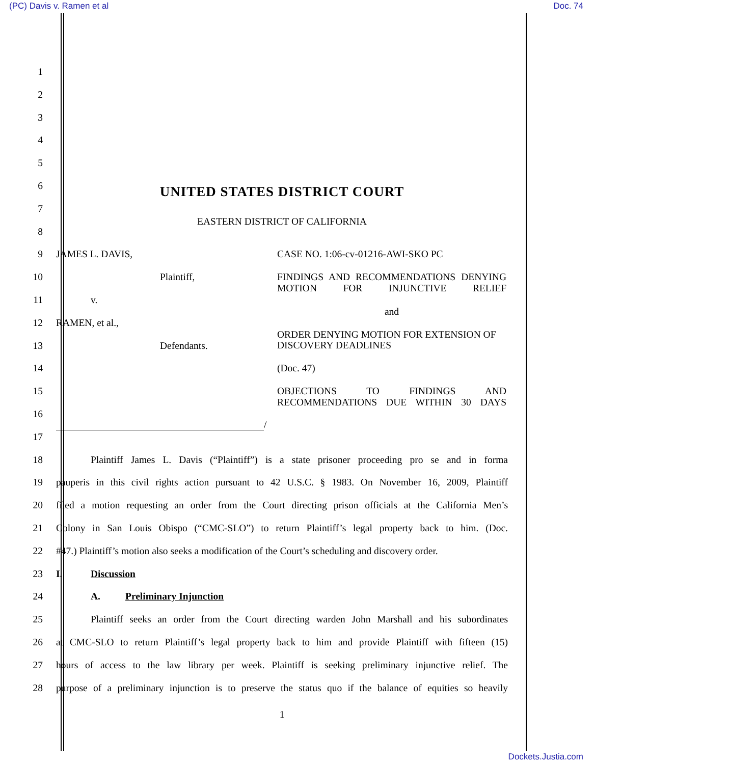(PC) Davis v. Ramen et al Doc. 74
1
2
3
4
5
6
UNITED STATES DISTRICT COURT
7
8
EASTERN DISTRICT OF CALIFORNIA
9
JAMES L. DAVIS, CASE NO. 1:06-cv-01216-AWI-SKO PC
10
Plaintiff, FINDINGS AND RECOMMENDATIONS DENYING MOTION FOR INJUNCTIVE RELIEF
11
v.
12
RAMEN, et al., and
13
Defendants. ORDER DENYING MOTION FOR EXTENSION OF DISCOVERY DEADLINES
14
(Doc. 47)
15
OBJECTIONS TO FINDINGS AND RECOMMENDATIONS DUE WITHIN 30 DAYS
16
17
/
18
Plaintiff James L. Davis (“Plaintiff”) is a state prisoner proceeding pro se and in forma
19
pauperis in this civil rights action pursuant to 42 U.S.C. § 1983. On November 16, 2009, Plaintiff
20
filed a motion requesting an order from the Court directing prison officials at the California Men’s
21
Colony in San Louis Obispo (“CMC-SLO”) to return Plaintiff’s legal property back to him. (Doc.
22
#47.) Plaintiff’s motion also seeks a modification of the Court’s scheduling and discovery order.
23
I. Discussion
24
A. Preliminary Injunction
25
Plaintiff seeks an order from the Court directing warden John Marshall and his subordinates
26
at CMC-SLO to return Plaintiff’s legal property back to him and provide Plaintiff with fifteen (15)
27
hours of access to the law library per week. Plaintiff is seeking preliminary injunctive relief. The
28
purpose of a preliminary injunction is to preserve the status quo if the balance of equities so heavily
1
Dockets.Justia.com